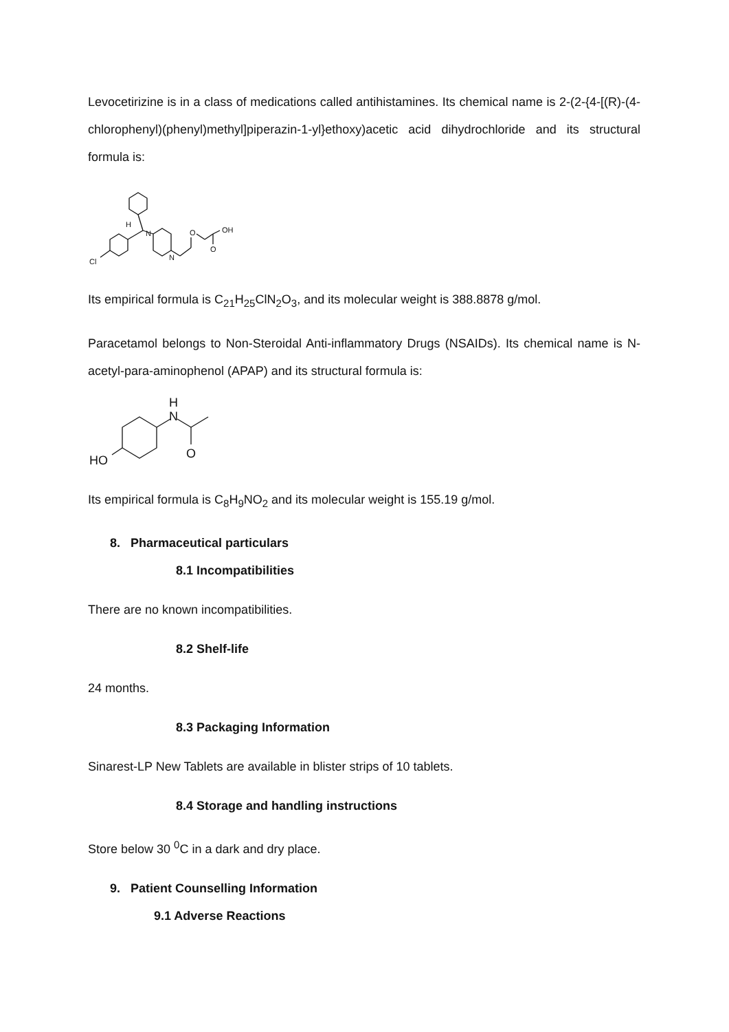Levocetirizine is in a class of medications called antihistamines. Its chemical name is 2-(2-{4-[(R)-(4-chlorophenyl)(phenyl)methyl]piperazin-1-yl}ethoxy)acetic acid dihydrochloride and its structural formula is:
H
N
N
O
OH
O
Cl
Its empirical formula is C<sub>21</sub>H<sub>25</sub>ClN<sub>2</sub>O<sub>3</sub>, and its molecular weight is 388.8878 g/mol.
Paracetamol belongs to Non-Steroidal Anti-inflammatory Drugs (NSAIDs). Its chemical name is N-acetyl-para-aminophenol (APAP) and its structural formula is:
H
N
O
HO
Its empirical formula is C<sub>8</sub>H<sub>9</sub>NO<sub>2</sub> and its molecular weight is 155.19 g/mol.
8. Pharmaceutical particulars
8.1 Incompatibilities
There are no known incompatibilities.
8.2 Shelf-life
24 months.
8.3 Packaging Information
Sinarest-LP New Tablets are available in blister strips of 10 tablets.
8.4 Storage and handling instructions
Store below 30 <sup>0</sup>C in a dark and dry place.
9. Patient Counselling Information
9.1 Adverse Reactions